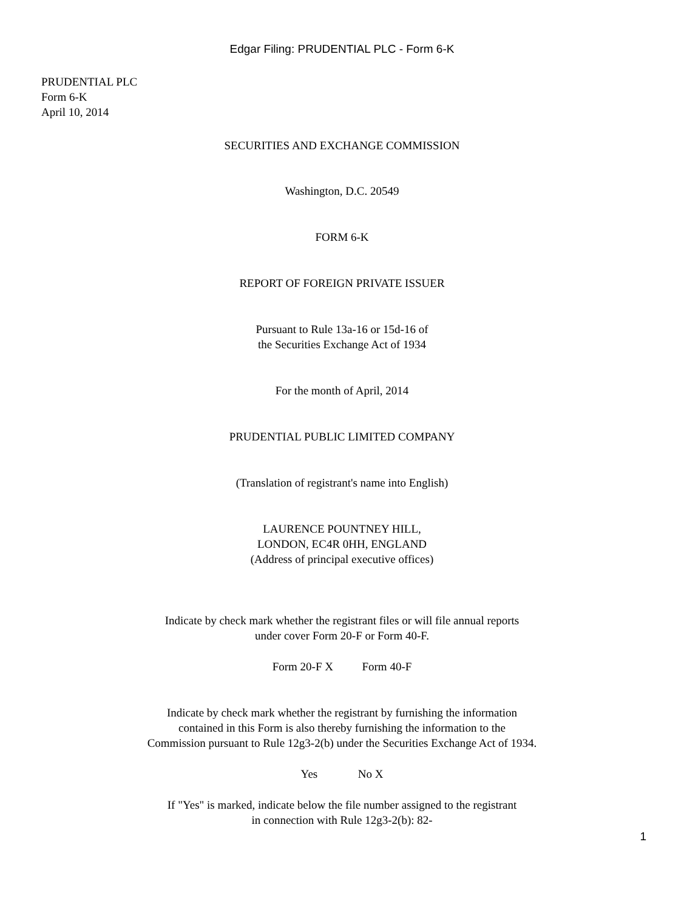Edgar Filing: PRUDENTIAL PLC - Form 6-K
PRUDENTIAL PLC
Form 6-K
April 10, 2014
SECURITIES AND EXCHANGE COMMISSION
Washington, D.C. 20549
FORM 6-K
REPORT OF FOREIGN PRIVATE ISSUER
Pursuant to Rule 13a-16 or 15d-16 of
the Securities Exchange Act of 1934
For the month of April, 2014
PRUDENTIAL PUBLIC LIMITED COMPANY
(Translation of registrant's name into English)
LAURENCE POUNTNEY HILL,
LONDON, EC4R 0HH, ENGLAND
(Address of principal executive offices)
Indicate by check mark whether the registrant files or will file annual reports
under cover Form 20-F or Form 40-F.
Form 20-F X Form 40-F
Indicate by check mark whether the registrant by furnishing the information
contained in this Form is also thereby furnishing the information to the
Commission pursuant to Rule 12g3-2(b) under the Securities Exchange Act of 1934.
Yes No X
If "Yes" is marked, indicate below the file number assigned to the registrant
in connection with Rule 12g3-2(b): 82-
1